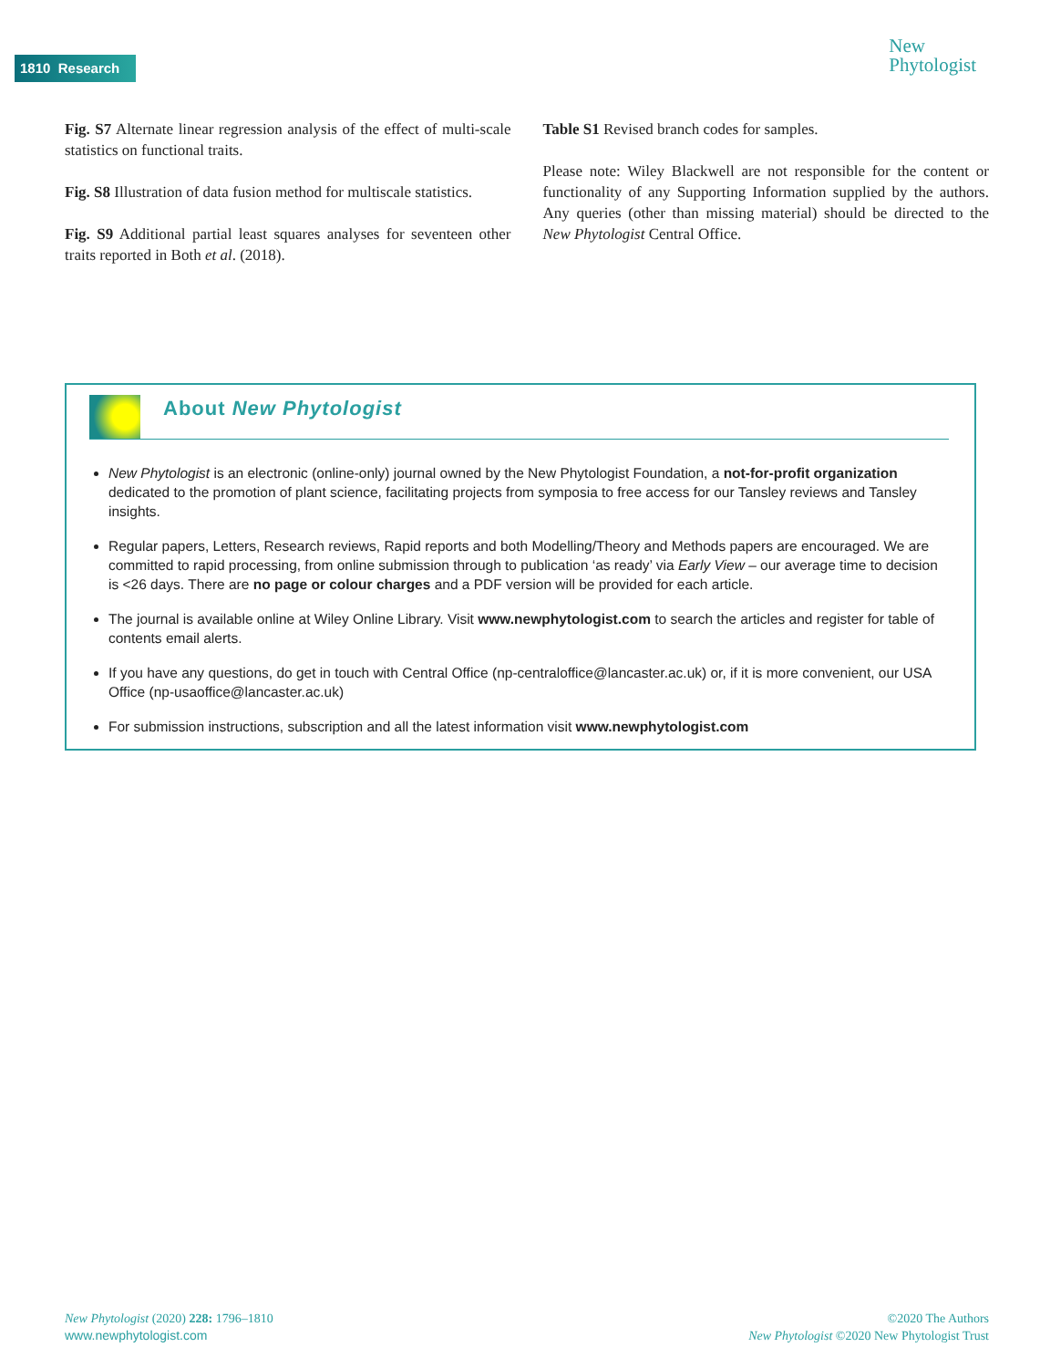1810 Research
New
Phytologist
Fig. S7 Alternate linear regression analysis of the effect of multi-scale statistics on functional traits.
Fig. S8 Illustration of data fusion method for multiscale statistics.
Fig. S9 Additional partial least squares analyses for seventeen other traits reported in Both et al. (2018).
Table S1 Revised branch codes for samples.
Please note: Wiley Blackwell are not responsible for the content or functionality of any Supporting Information supplied by the authors. Any queries (other than missing material) should be directed to the New Phytologist Central Office.
About New Phytologist
New Phytologist is an electronic (online-only) journal owned by the New Phytologist Foundation, a not-for-profit organization dedicated to the promotion of plant science, facilitating projects from symposia to free access for our Tansley reviews and Tansley insights.
Regular papers, Letters, Research reviews, Rapid reports and both Modelling/Theory and Methods papers are encouraged. We are committed to rapid processing, from online submission through to publication ‘as ready’ via Early View – our average time to decision is <26 days. There are no page or colour charges and a PDF version will be provided for each article.
The journal is available online at Wiley Online Library. Visit www.newphytologist.com to search the articles and register for table of contents email alerts.
If you have any questions, do get in touch with Central Office (np-centraloffice@lancaster.ac.uk) or, if it is more convenient, our USA Office (np-usaoffice@lancaster.ac.uk)
For submission instructions, subscription and all the latest information visit www.newphytologist.com
New Phytologist (2020) 228: 1796–1810
www.newphytologist.com
©2020 The Authors
New Phytologist ©2020 New Phytologist Trust